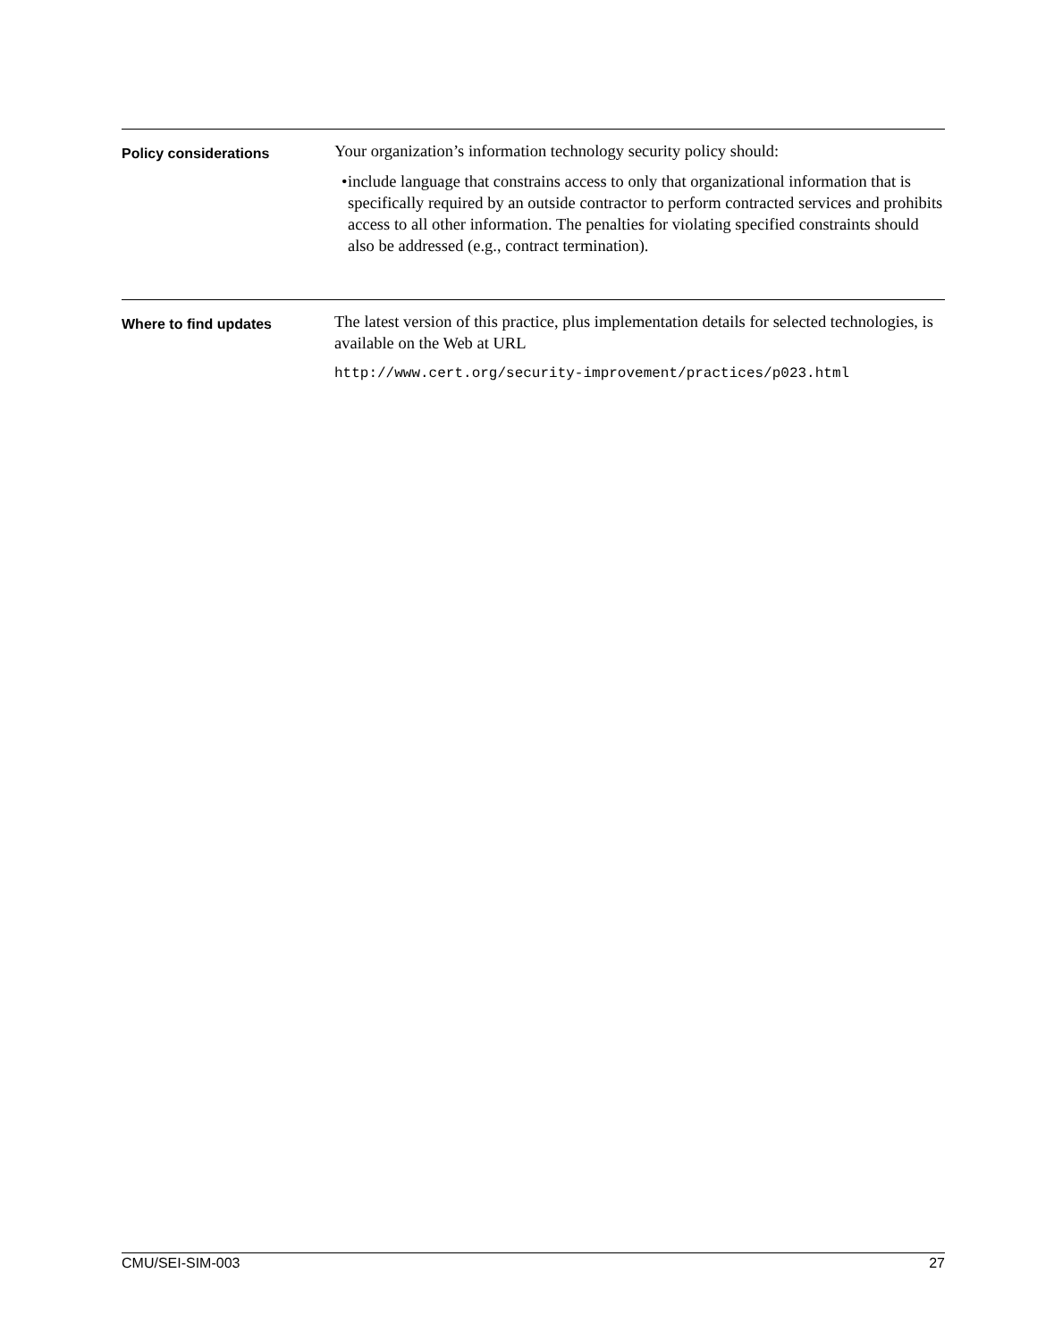Policy considerations
Your organization’s information technology security policy should:
• include language that constrains access to only that organizational information that is specifically required by an outside contractor to perform contracted services and prohibits access to all other information. The penalties for violating specified constraints should also be addressed (e.g., contract termination).
Where to find updates
The latest version of this practice, plus implementation details for selected technologies, is available on the Web at URL
http://www.cert.org/security-improvement/practices/p023.html
CMU/SEI-SIM-003 27